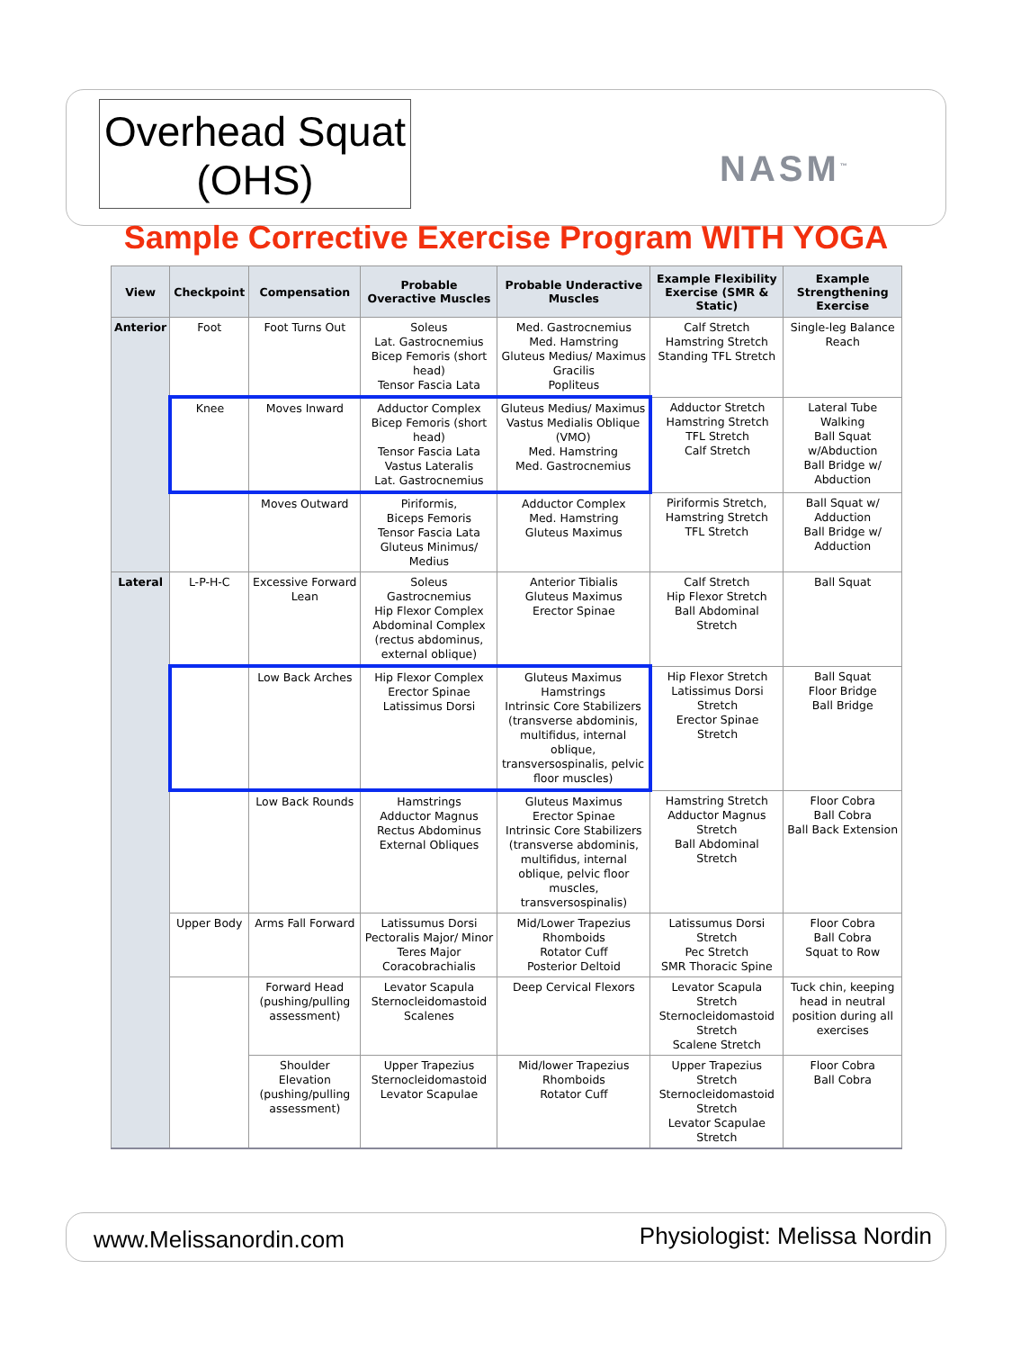Overhead Squat
(OHS)
NASM<sup>™</sup>
Sample Corrective Exercise Program WITH YOGA
| View | Checkpoint | Compensation | Probable Overactive Muscles | Probable Underactive Muscles | Example Flexibility Exercise (SMR & Static) | Example Strengthening Exercise |
| --- | --- | --- | --- | --- | --- | --- |
| Anterior | Foot | Foot Turns Out | Soleus Lat. Gastrocnemius Bicep Femoris (short head) Tensor Fascia Lata | Med. Gastrocnemius Med. Hamstring Gluteus Medius/ Maximus Gracilis Popliteus | Calf Stretch Hamstring Stretch Standing TFL Stretch | Single-leg Balance Reach |
| | Knee | Moves Inward | Adductor Complex Bicep Femoris (short head) Tensor Fascia Lata Vastus Lateralis Lat. Gastrocnemius | Gluteus Medius/ Maximus Vastus Medialis Oblique (VMO) Med. Hamstring Med. Gastrocnemius | Adductor Stretch Hamstring Stretch TFL Stretch Calf Stretch | Lateral Tube Walking Ball Squat w/Abduction Ball Bridge w/ Abduction |
| | | Moves Outward | Piriformis, Biceps Femoris Tensor Fascia Lata Gluteus Minimus/ Medius | Adductor Complex Med. Hamstring Gluteus Maximus | Piriformis Stretch, Hamstring Stretch TFL Stretch | Ball Squat w/ Adduction Ball Bridge w/ Adduction |
| Lateral | L-P-H-C | Excessive Forward Lean | Soleus Gastrocnemius Hip Flexor Complex Abdominal Complex (rectus abdominus, external oblique) | Anterior Tibialis Gluteus Maximus Erector Spinae | Calf Stretch Hip Flexor Stretch Ball Abdominal Stretch | Ball Squat |
| | | Low Back Arches | Hip Flexor Complex Erector Spinae Latissimus Dorsi | Gluteus Maximus Hamstrings Intrinsic Core Stabilizers (transverse abdominis, multifidus, internal oblique, transversospinalis, pelvic floor muscles) | Hip Flexor Stretch Latissimus Dorsi Stretch Erector Spinae Stretch | Ball Squat Floor Bridge Ball Bridge |
| | | Low Back Rounds | Hamstrings Adductor Magnus Rectus Abdominus External Obliques | Gluteus Maximus Erector Spinae Intrinsic Core Stabilizers (transverse abdominis, multifidus, internal oblique, pelvic floor muscles, transversospinalis) | Hamstring Stretch Adductor Magnus Stretch Ball Abdominal Stretch | Floor Cobra Ball Cobra Ball Back Extension |
| | Upper Body | Arms Fall Forward | Latissumus Dorsi Pectoralis Major/ Minor Teres Major Coracobrachialis | Mid/Lower Trapezius Rhomboids Rotator Cuff Posterior Deltoid | Latissumus Dorsi Stretch Pec Stretch SMR Thoracic Spine | Floor Cobra Ball Cobra Squat to Row |
| | | Forward Head (pushing/pulling assessment) | Levator Scapula Sternocleidomastoid Scalenes | Deep Cervical Flexors | Levator Scapula Stretch Sternocleidomastoid Stretch Scalene Stretch | Tuck chin, keeping head in neutral position during all exercises |
| | | Shoulder Elevation (pushing/pulling assessment) | Upper Trapezius Sternocleidomastoid Levator Scapulae | Mid/lower Trapezius Rhomboids Rotator Cuff | Upper Trapezius Stretch Sternocleidomastoid Stretch Levator Scapulae Stretch | Floor Cobra Ball Cobra |
www.Melissanordin.com Physiologist: Melissa Nordin